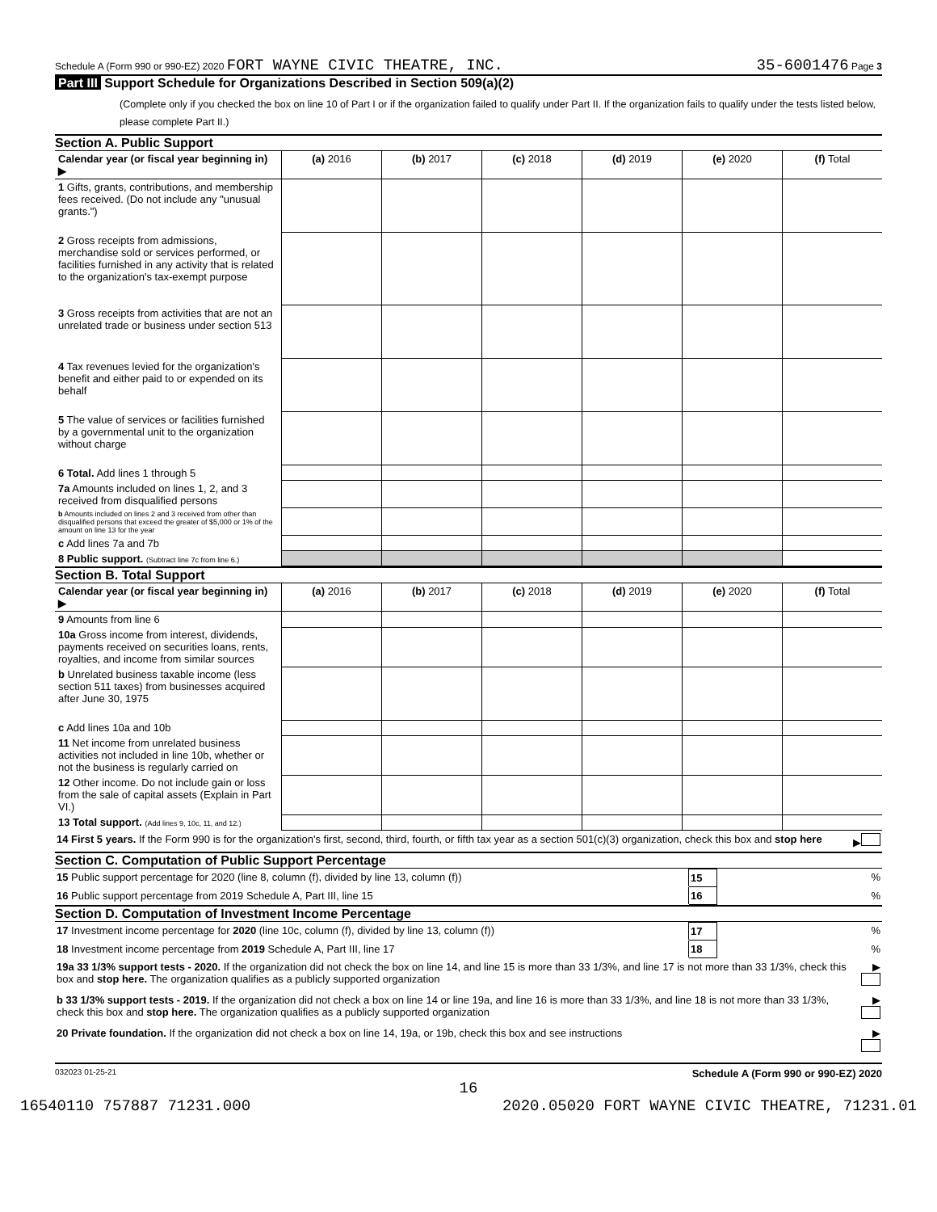Schedule A (Form 990 or 990-EZ) 2020 FORT WAYNE CIVIC THEATRE, INC.
35-6001476 Page 3
Part III Support Schedule for Organizations Described in Section 509(a)(2)
(Complete only if you checked the box on line 10 of Part I or if the organization failed to qualify under Part II. If the organization fails to qualify under the tests listed below, please complete Part II.)
Section A. Public Support
| Calendar year (or fiscal year beginning in) ▶ | (a) 2016 | (b) 2017 | (c) 2018 | (d) 2019 | (e) 2020 | (f) Total |
| --- | --- | --- | --- | --- | --- | --- |
| 1 Gifts, grants, contributions, and membership fees received. (Do not include any "unusual grants.") | | | | | | |
| 2 Gross receipts from admissions, merchandise sold or services performed, or facilities furnished in any activity that is related to the organization's tax-exempt purpose | | | | | | |
| 3 Gross receipts from activities that are not an unrelated trade or business under section 513 | | | | | | |
| 4 Tax revenues levied for the organization's benefit and either paid to or expended on its behalf | | | | | | |
| 5 The value of services or facilities furnished by a governmental unit to the organization without charge | | | | | | |
| 6 Total. Add lines 1 through 5 | | | | | | |
| 7a Amounts included on lines 1, 2, and 3 received from disqualified persons | | | | | | |
| b Amounts included on lines 2 and 3 received from other than disqualified persons that exceed the greater of $5,000 or 1% of the amount on line 13 for the year | | | | | | |
| c Add lines 7a and 7b | | | | | | |
| 8 Public support. (Subtract line 7c from line 6.) | | | | | | |
Section B. Total Support
| Calendar year (or fiscal year beginning in) ▶ | (a) 2016 | (b) 2017 | (c) 2018 | (d) 2019 | (e) 2020 | (f) Total |
| --- | --- | --- | --- | --- | --- | --- |
| 9 Amounts from line 6 | | | | | | |
| 10a Gross income from interest, dividends, payments received on securities loans, rents, royalties, and income from similar sources | | | | | | |
| b Unrelated business taxable income (less section 511 taxes) from businesses acquired after June 30, 1975 | | | | | | |
| c Add lines 10a and 10b | | | | | | |
| 11 Net income from unrelated business activities not included in line 10b, whether or not the business is regularly carried on | | | | | | |
| 12 Other income. Do not include gain or loss from the sale of capital assets (Explain in Part VI.) | | | | | | |
| 13 Total support. (Add lines 9, 10c, 11, and 12.) | | | | | | |
| 14 First 5 years. If the Form 990 is for the organization's first, second, third, fourth, or fifth tax year as a section 501(c)(3) organization, check this box and stop here | ▶ |
Section C. Computation of Public Support Percentage
| 15 Public support percentage for 2020 (line 8, column (f), divided by line 13, column (f)) | 15 | % |
| 16 Public support percentage from 2019 Schedule A, Part III, line 15 | 16 | % |
Section D. Computation of Investment Income Percentage
| 17 Investment income percentage for 2020 (line 10c, column (f), divided by line 13, column (f)) | 17 | % |
| 18 Investment income percentage from 2019 Schedule A, Part III, line 17 | 18 | % |
| 19a 33 1/3% support tests - 2020. If the organization did not check the box on line 14, and line 15 is more than 33 1/3%, and line 17 is not more than 33 1/3%, check this box and stop here. The organization qualifies as a publicly supported organization | ▶ |
| b 33 1/3% support tests - 2019. If the organization did not check a box on line 14 or line 19a, and line 16 is more than 33 1/3%, and line 18 is not more than 33 1/3%, check this box and stop here. The organization qualifies as a publicly supported organization | ▶ |
| 20 Private foundation. If the organization did not check a box on line 14, 19a, or 19b, check this box and see instructions | ▶ |
032023 01-25-21 Schedule A (Form 990 or 990-EZ) 2020
16
16540110 757887 71231.000 2020.05020 FORT WAYNE CIVIC THEATRE, 71231.01